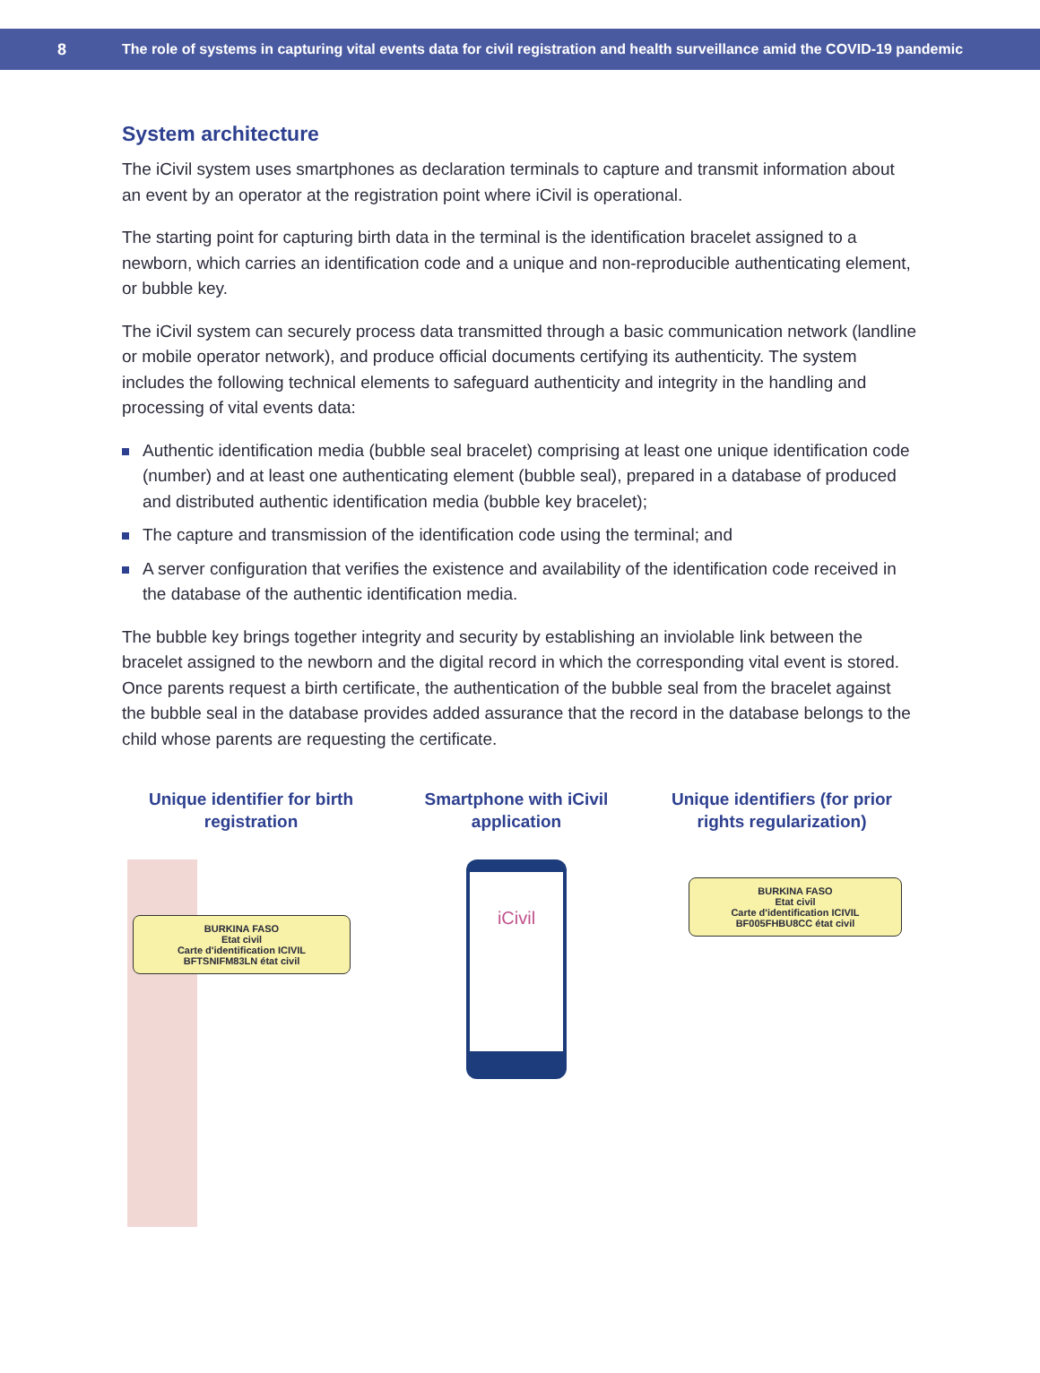8 The role of systems in capturing vital events data for civil registration and health surveillance amid the COVID-19 pandemic
System architecture
The iCivil system uses smartphones as declaration terminals to capture and transmit information about an event by an operator at the registration point where iCivil is operational.
The starting point for capturing birth data in the terminal is the identification bracelet assigned to a newborn, which carries an identification code and a unique and non-reproducible authenticating element, or bubble key.
The iCivil system can securely process data transmitted through a basic communication network (landline or mobile operator network), and produce official documents certifying its authenticity. The system includes the following technical elements to safeguard authenticity and integrity in the handling and processing of vital events data:
Authentic identification media (bubble seal bracelet) comprising at least one unique identification code (number) and at least one authenticating element (bubble seal), prepared in a database of produced and distributed authentic identification media (bubble key bracelet);
The capture and transmission of the identification code using the terminal; and
A server configuration that verifies the existence and availability of the identification code received in the database of the authentic identification media.
The bubble key brings together integrity and security by establishing an inviolable link between the bracelet assigned to the newborn and the digital record in which the corresponding vital event is stored. Once parents request a birth certificate, the authentication of the bubble seal from the bracelet against the bubble seal in the database provides added assurance that the record in the database belongs to the child whose parents are requesting the certificate.
Unique identifier for birth registration
BURKINA FASO
Etat civil
Carte d'identification ICIVIL
BFTSNIFM83LN état civil
Smartphone with iCivil application
iCivil
Unique identifiers (for prior rights regularization)
BURKINA FASO
Etat civil
Carte d'identification ICIVIL
BF005FHBU8CC état civil